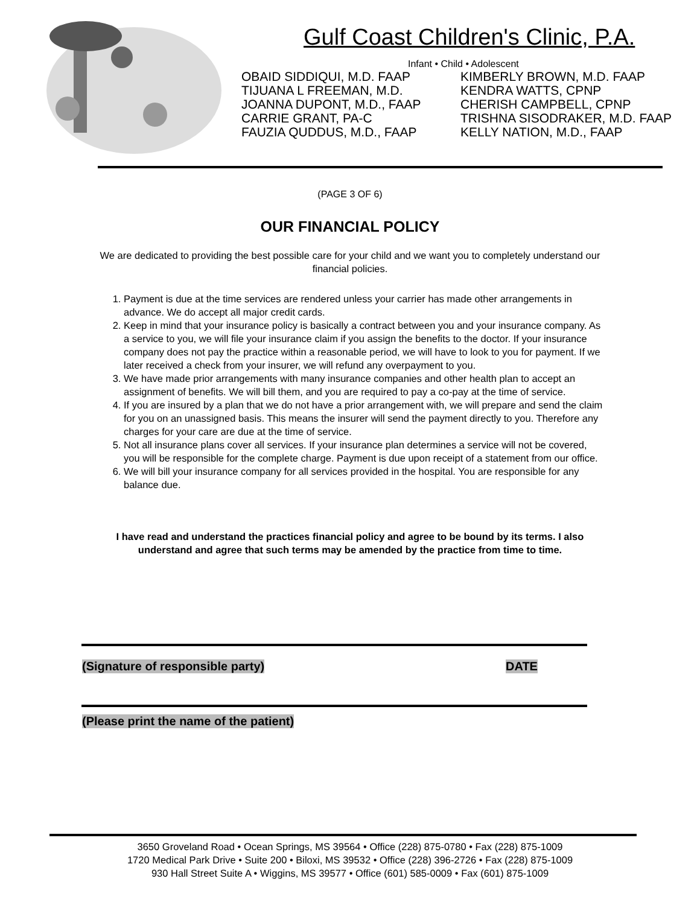Gulf Coast Children's Clinic, P.A.
Infant • Child • Adolescent
OBAID SIDDIQUI, M.D. FAAP
TIJUANA L FREEMAN, M.D.
JOANNA DUPONT, M.D., FAAP
CARRIE GRANT, PA-C
FAUZIA QUDDUS, M.D., FAAP
KIMBERLY BROWN, M.D. FAAP
KENDRA WATTS, CPNP
CHERISH CAMPBELL, CPNP
TRISHNA SISODRAKER, M.D. FAAP
KELLY NATION, M.D., FAAP
(PAGE 3 OF 6)
OUR FINANCIAL POLICY
We are dedicated to providing the best possible care for your child and we want you to completely understand our financial policies.
1. Payment is due at the time services are rendered unless your carrier has made other arrangements in advance. We do accept all major credit cards.
2. Keep in mind that your insurance policy is basically a contract between you and your insurance company. As a service to you, we will file your insurance claim if you assign the benefits to the doctor. If your insurance company does not pay the practice within a reasonable period, we will have to look to you for payment. If we later received a check from your insurer, we will refund any overpayment to you.
3. We have made prior arrangements with many insurance companies and other health plan to accept an assignment of benefits. We will bill them, and you are required to pay a co-pay at the time of service.
4. If you are insured by a plan that we do not have a prior arrangement with, we will prepare and send the claim for you on an unassigned basis. This means the insurer will send the payment directly to you. Therefore any charges for your care are due at the time of service.
5. Not all insurance plans cover all services. If your insurance plan determines a service will not be covered, you will be responsible for the complete charge. Payment is due upon receipt of a statement from our office.
6. We will bill your insurance company for all services provided in the hospital. You are responsible for any balance due.
I have read and understand the practices financial policy and agree to be bound by its terms. I also understand and agree that such terms may be amended by the practice from time to time.
(Signature of responsible party)
DATE
(Please print the name of the patient)
3650 Groveland Road • Ocean Springs, MS 39564 • Office (228) 875-0780 • Fax (228) 875-1009
1720 Medical Park Drive • Suite 200 • Biloxi, MS 39532 • Office (228) 396-2726 • Fax (228) 875-1009
930 Hall Street Suite A • Wiggins, MS 39577 • Office (601) 585-0009 • Fax (601) 875-1009